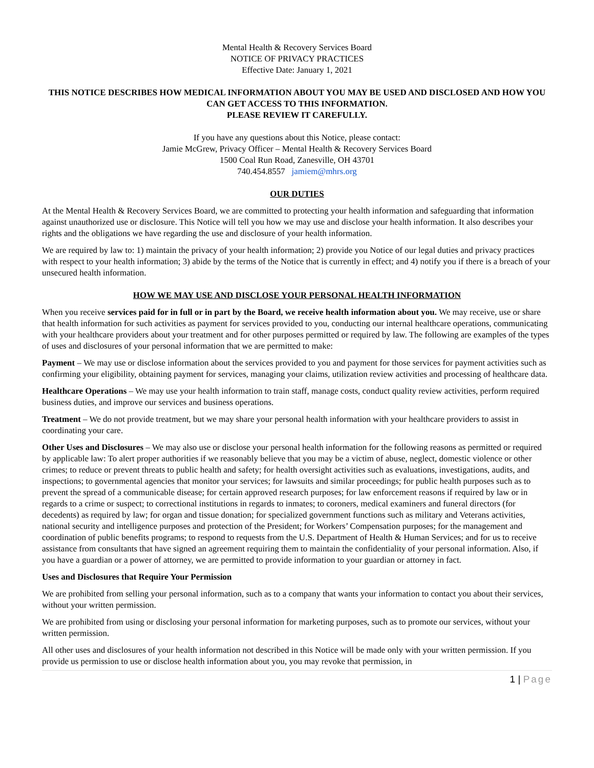Mental Health & Recovery Services Board
NOTICE OF PRIVACY PRACTICES
Effective Date: January 1, 2021
THIS NOTICE DESCRIBES HOW MEDICAL INFORMATION ABOUT YOU MAY BE USED AND DISCLOSED AND HOW YOU CAN GET ACCESS TO THIS INFORMATION.
PLEASE REVIEW IT CAREFULLY.
If you have any questions about this Notice, please contact:
Jamie McGrew, Privacy Officer – Mental Health & Recovery Services Board
1500 Coal Run Road, Zanesville, OH 43701
740.454.8557 jamiem@mhrs.org
OUR DUTIES
At the Mental Health & Recovery Services Board, we are committed to protecting your health information and safeguarding that information against unauthorized use or disclosure. This Notice will tell you how we may use and disclose your health information. It also describes your rights and the obligations we have regarding the use and disclosure of your health information.
We are required by law to: 1) maintain the privacy of your health information; 2) provide you Notice of our legal duties and privacy practices with respect to your health information; 3) abide by the terms of the Notice that is currently in effect; and 4) notify you if there is a breach of your unsecured health information.
HOW WE MAY USE AND DISCLOSE YOUR PERSONAL HEALTH INFORMATION
When you receive services paid for in full or in part by the Board, we receive health information about you. We may receive, use or share that health information for such activities as payment for services provided to you, conducting our internal healthcare operations, communicating with your healthcare providers about your treatment and for other purposes permitted or required by law. The following are examples of the types of uses and disclosures of your personal information that we are permitted to make:
Payment – We may use or disclose information about the services provided to you and payment for those services for payment activities such as confirming your eligibility, obtaining payment for services, managing your claims, utilization review activities and processing of healthcare data.
Healthcare Operations – We may use your health information to train staff, manage costs, conduct quality review activities, perform required business duties, and improve our services and business operations.
Treatment – We do not provide treatment, but we may share your personal health information with your healthcare providers to assist in coordinating your care.
Other Uses and Disclosures – We may also use or disclose your personal health information for the following reasons as permitted or required by applicable law: To alert proper authorities if we reasonably believe that you may be a victim of abuse, neglect, domestic violence or other crimes; to reduce or prevent threats to public health and safety; for health oversight activities such as evaluations, investigations, audits, and inspections; to governmental agencies that monitor your services; for lawsuits and similar proceedings; for public health purposes such as to prevent the spread of a communicable disease; for certain approved research purposes; for law enforcement reasons if required by law or in regards to a crime or suspect; to correctional institutions in regards to inmates; to coroners, medical examiners and funeral directors (for decedents) as required by law; for organ and tissue donation; for specialized government functions such as military and Veterans activities, national security and intelligence purposes and protection of the President; for Workers’ Compensation purposes; for the management and coordination of public benefits programs; to respond to requests from the U.S. Department of Health & Human Services; and for us to receive assistance from consultants that have signed an agreement requiring them to maintain the confidentiality of your personal information. Also, if you have a guardian or a power of attorney, we are permitted to provide information to your guardian or attorney in fact.
Uses and Disclosures that Require Your Permission
We are prohibited from selling your personal information, such as to a company that wants your information to contact you about their services, without your written permission.
We are prohibited from using or disclosing your personal information for marketing purposes, such as to promote our services, without your written permission.
All other uses and disclosures of your health information not described in this Notice will be made only with your written permission. If you provide us permission to use or disclose health information about you, you may revoke that permission, in
1 | Page